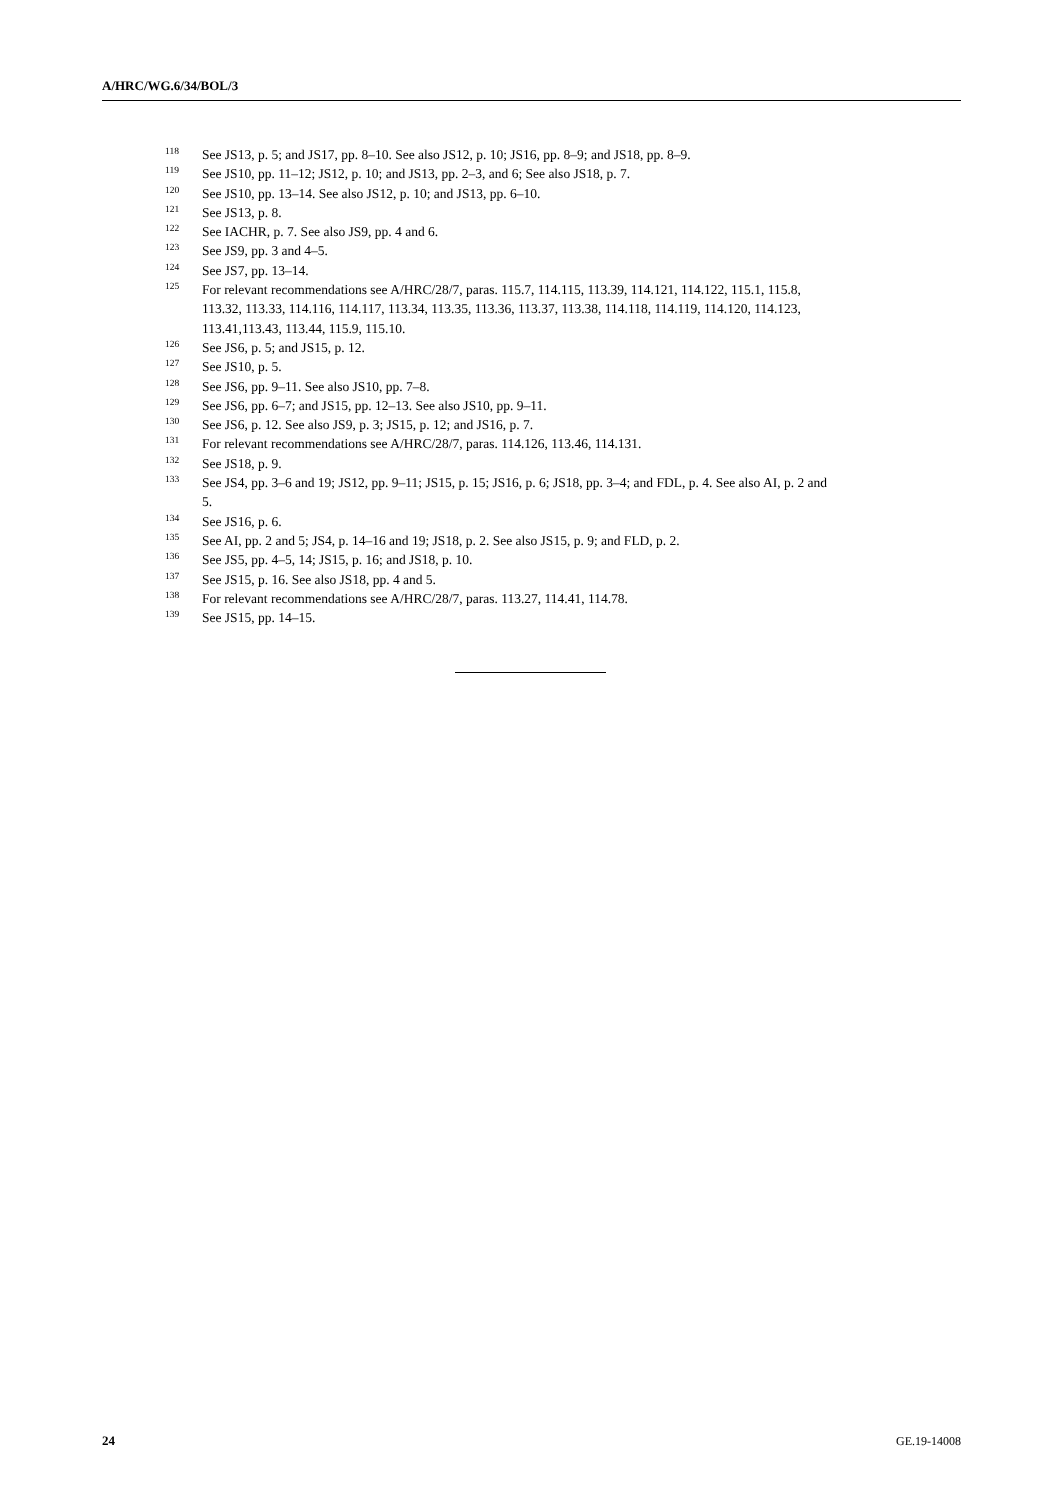A/HRC/WG.6/34/BOL/3
<sup>118</sup> See JS13, p. 5; and JS17, pp. 8–10. See also JS12, p. 10; JS16, pp. 8–9; and JS18, pp. 8–9.
<sup>119</sup> See JS10, pp. 11–12; JS12, p. 10; and JS13, pp. 2–3, and 6; See also JS18, p. 7.
<sup>120</sup> See JS10, pp. 13–14. See also JS12, p. 10; and JS13, pp. 6–10.
<sup>121</sup> See JS13, p. 8.
<sup>122</sup> See IACHR, p. 7. See also JS9, pp. 4 and 6.
<sup>123</sup> See JS9, pp. 3 and 4–5.
<sup>124</sup> See JS7, pp. 13–14.
<sup>125</sup> For relevant recommendations see A/HRC/28/7, paras. 115.7, 114.115, 113.39, 114.121, 114.122, 115.1, 115.8, 113.32, 113.33, 114.116, 114.117, 113.34, 113.35, 113.36, 113.37, 113.38, 114.118, 114.119, 114.120, 114.123, 113.41,113.43, 113.44, 115.9, 115.10.
<sup>126</sup> See JS6, p. 5; and JS15, p. 12.
<sup>127</sup> See JS10, p. 5.
<sup>128</sup> See JS6, pp. 9–11. See also JS10, pp. 7–8.
<sup>129</sup> See JS6, pp. 6–7; and JS15, pp. 12–13. See also JS10, pp. 9–11.
<sup>130</sup> See JS6, p. 12. See also JS9, p. 3; JS15, p. 12; and JS16, p. 7.
<sup>131</sup> For relevant recommendations see A/HRC/28/7, paras. 114.126, 113.46, 114.131.
<sup>132</sup> See JS18, p. 9.
<sup>133</sup> See JS4, pp. 3–6 and 19; JS12, pp. 9–11; JS15, p. 15; JS16, p. 6; JS18, pp. 3–4; and FDL, p. 4. See also AI, p. 2 and 5.
<sup>134</sup> See JS16, p. 6.
<sup>135</sup> See AI, pp. 2 and 5; JS4, p. 14–16 and 19; JS18, p. 2. See also JS15, p. 9; and FLD, p. 2.
<sup>136</sup> See JS5, pp. 4–5, 14; JS15, p. 16; and JS18, p. 10.
<sup>137</sup> See JS15, p. 16. See also JS18, pp. 4 and 5.
<sup>138</sup> For relevant recommendations see A/HRC/28/7, paras. 113.27, 114.41, 114.78.
<sup>139</sup> See JS15, pp. 14–15.
24 GE.19-14008